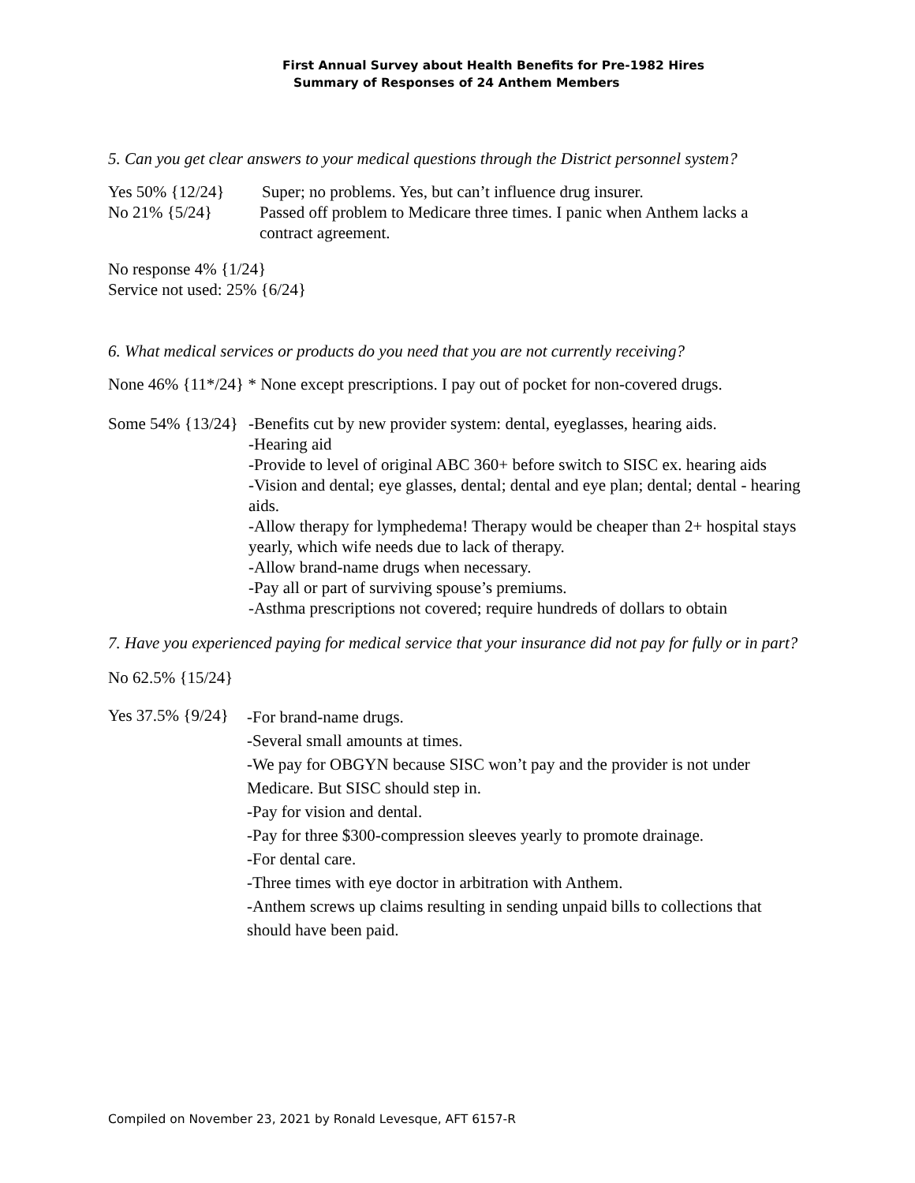First Annual Survey about Health Benefits for Pre-1982 Hires
Summary of Responses of 24 Anthem Members
5. Can you get clear answers to your medical questions through the District personnel system?
Yes 50% {12/24} Super; no problems. Yes, but can’t influence drug insurer.
No 21% {5/24} Passed off problem to Medicare three times. I panic when Anthem lacks a contract agreement.
No response 4% {1/24}
Service not used: 25% {6/24}
6. What medical services or products do you need that you are not currently receiving?
None 46% {11*/24} * None except prescriptions. I pay out of pocket for non-covered drugs.
Some 54% {13/24}
-Benefits cut by new provider system: dental, eyeglasses, hearing aids.
-Hearing aid
-Provide to level of original ABC 360+ before switch to SISC ex. hearing aids
-Vision and dental; eye glasses, dental; dental and eye plan; dental; dental - hearing aids.
-Allow therapy for lymphedema! Therapy would be cheaper than 2+ hospital stays yearly, which wife needs due to lack of therapy.
-Allow brand-name drugs when necessary.
-Pay all or part of surviving spouse’s premiums.
-Asthma prescriptions not covered; require hundreds of dollars to obtain
7. Have you experienced paying for medical service that your insurance did not pay for fully or in part?
No 62.5% {15/24}
Yes 37.5% {9/24}
-For brand-name drugs.
-Several small amounts at times.
-We pay for OBGYN because SISC won’t pay and the provider is not under Medicare. But SISC should step in.
-Pay for vision and dental.
-Pay for three $300-compression sleeves yearly to promote drainage.
-For dental care.
-Three times with eye doctor in arbitration with Anthem.
-Anthem screws up claims resulting in sending unpaid bills to collections that should have been paid.
Compiled on November 23, 2021 by Ronald Levesque, AFT 6157-R